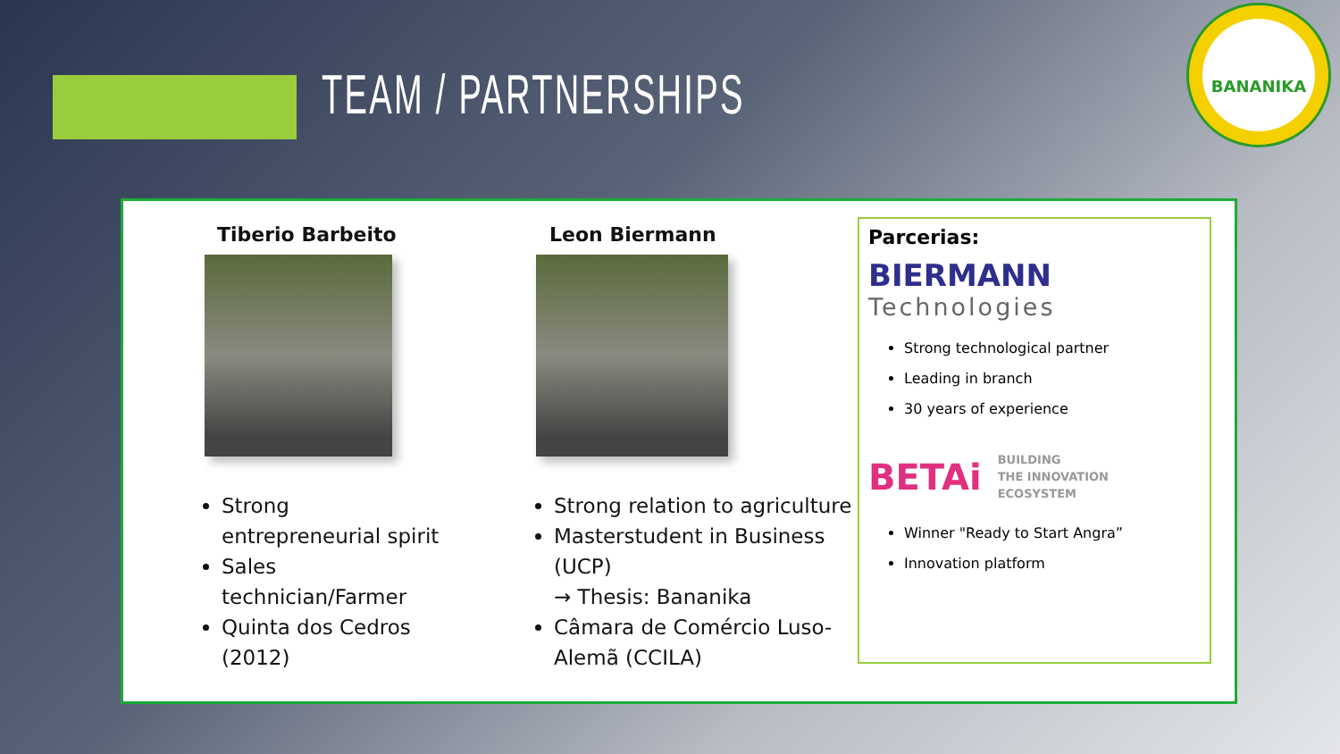TEAM / PARTNERSHIPS
BANANIKA
Tiberio Barbeito
Strong entrepreneurial spirit
Sales technician/Farmer
Quinta dos Cedros (2012)
Leon Biermann
Strong relation to agriculture
Masterstudent in Business (UCP)
→ Thesis: Bananika
Câmara de Comércio Luso-Alemã (CCILA)
Parcerias:
BIERMANN
Technologies
Strong technological partner
Leading in branch
30 years of experience
BETAi BUILDING
THE INNOVATION
ECOSYSTEM
Winner "Ready to Start Angra”
Innovation platform